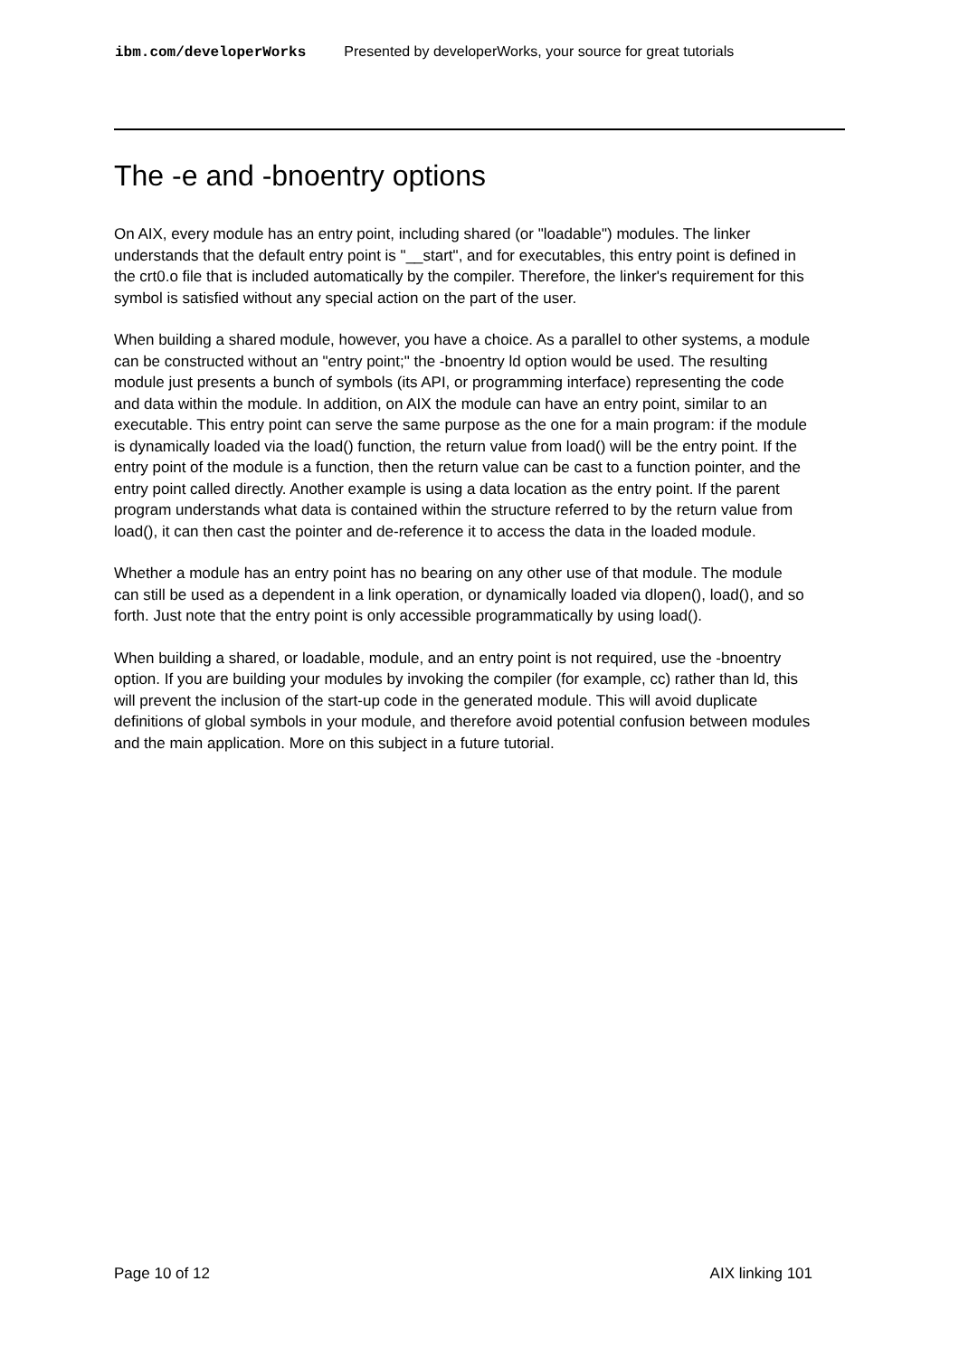ibm.com/developerWorks Presented by developerWorks, your source for great tutorials
The -e and -bnoentry options
On AIX, every module has an entry point, including shared (or "loadable") modules. The linker understands that the default entry point is "__start", and for executables, this entry point is defined in the crt0.o file that is included automatically by the compiler. Therefore, the linker's requirement for this symbol is satisfied without any special action on the part of the user.
When building a shared module, however, you have a choice. As a parallel to other systems, a module can be constructed without an "entry point;" the -bnoentry ld option would be used. The resulting module just presents a bunch of symbols (its API, or programming interface) representing the code and data within the module. In addition, on AIX the module can have an entry point, similar to an executable. This entry point can serve the same purpose as the one for a main program: if the module is dynamically loaded via the load() function, the return value from load() will be the entry point. If the entry point of the module is a function, then the return value can be cast to a function pointer, and the entry point called directly. Another example is using a data location as the entry point. If the parent program understands what data is contained within the structure referred to by the return value from load(), it can then cast the pointer and de-reference it to access the data in the loaded module.
Whether a module has an entry point has no bearing on any other use of that module. The module can still be used as a dependent in a link operation, or dynamically loaded via dlopen(), load(), and so forth. Just note that the entry point is only accessible programmatically by using load().
When building a shared, or loadable, module, and an entry point is not required, use the -bnoentry option. If you are building your modules by invoking the compiler (for example, cc) rather than ld, this will prevent the inclusion of the start-up code in the generated module. This will avoid duplicate definitions of global symbols in your module, and therefore avoid potential confusion between modules and the main application. More on this subject in a future tutorial.
Page 10 of 12 AIX linking 101